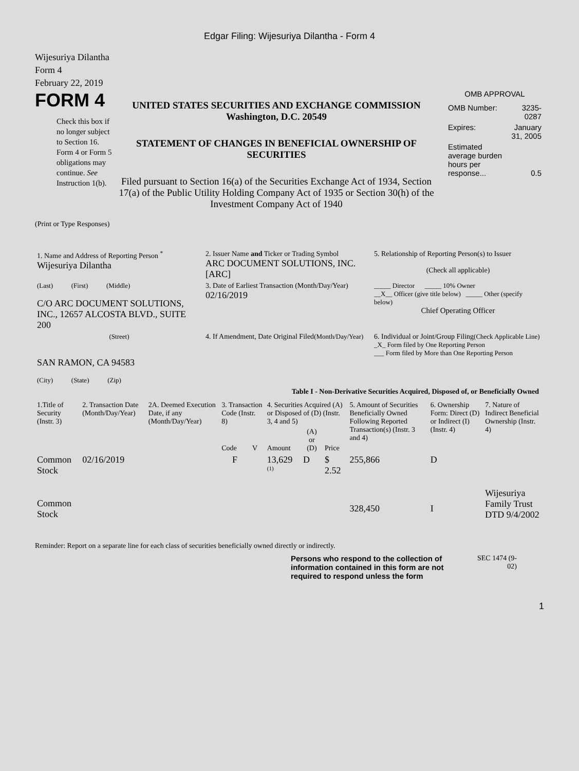Edgar Filing: Wijesuriya Dilantha - Form 4
Wijesuriya Dilantha
Form 4
February 22, 2019
FORM 4
Check this box if no longer subject to Section 16. Form 4 or Form 5 obligations may continue. See Instruction 1(b).
UNITED STATES SECURITIES AND EXCHANGE COMMISSION
Washington, D.C. 20549
STATEMENT OF CHANGES IN BENEFICIAL OWNERSHIP OF SECURITIES
Filed pursuant to Section 16(a) of the Securities Exchange Act of 1934, Section 17(a) of the Public Utility Holding Company Act of 1935 or Section 30(h) of the Investment Company Act of 1940
OMB APPROVAL
| OMB Number: | 3235-0287 |
| Expires: | January 31, 2005 |
| Estimated average burden hours per response... | 0.5 |
(Print or Type Responses)
| 1. Name and Address of Reporting Person <sup>*</sup> Wijesuriya Dilantha | 2. Issuer Name and Ticker or Trading Symbol ARC DOCUMENT SOLUTIONS, INC. [ARC] | 5. Relationship of Reporting Person(s) to Issuer (Check all applicable) |
| (Last) (First) (Middle) C/O ARC DOCUMENT SOLUTIONS, INC., 12657 ALCOSTA BLVD., SUITE 200 | 3. Date of Earliest Transaction (Month/Day/Year) 02/16/2019 | _____ Director _____ 10% Owner __X__ Officer (give title below) _____ Other (specify below) Chief Operating Officer |
| (Street) SAN RAMON, CA 94583 (City) (State) (Zip) | 4. If Amendment, Date Original Filed (Month/Day/Year) | 6. Individual or Joint/Group Filing (Check Applicable Line) _X_ Form filed by One Reporting Person ___ Form filed by More than One Reporting Person |
Table I - Non-Derivative Securities Acquired, Disposed of, or Beneficially Owned
| 1.Title of Security (Instr. 3) | 2. Transaction Date (Month/Day/Year) | 2A. Deemed Execution Date, if any (Month/Day/Year) | 3. Transaction Code (Instr. 8) | | 4. Securities Acquired (A) or Disposed of (D) (Instr. 3, 4 and 5) | | | 5. Amount of Securities Beneficially Owned Following Reported Transaction(s) (Instr. 3 and 4) | 6. Ownership Form: Direct (D) or Indirect (I) (Instr. 4) | 7. Nature of Indirect Beneficial Ownership (Instr. 4) |
| --- | --- | --- | --- | --- | --- | --- | --- | --- | --- | --- |
| | | | Code | V | Amount | (A) or (D) | Price | | | |
| Common Stock | 02/16/2019 | | F | | 13,629 <sup>(1)</sup> | D | $ 2.52 | 255,866 | D | |
| Common Stock | | | | | | | | 328,450 | I | Wijesuriya Family Trust DTD 9/4/2002 |
Reminder: Report on a separate line for each class of securities beneficially owned directly or indirectly.
Persons who respond to the collection of information contained in this form are not required to respond unless the form
SEC 1474 (9-02)
1